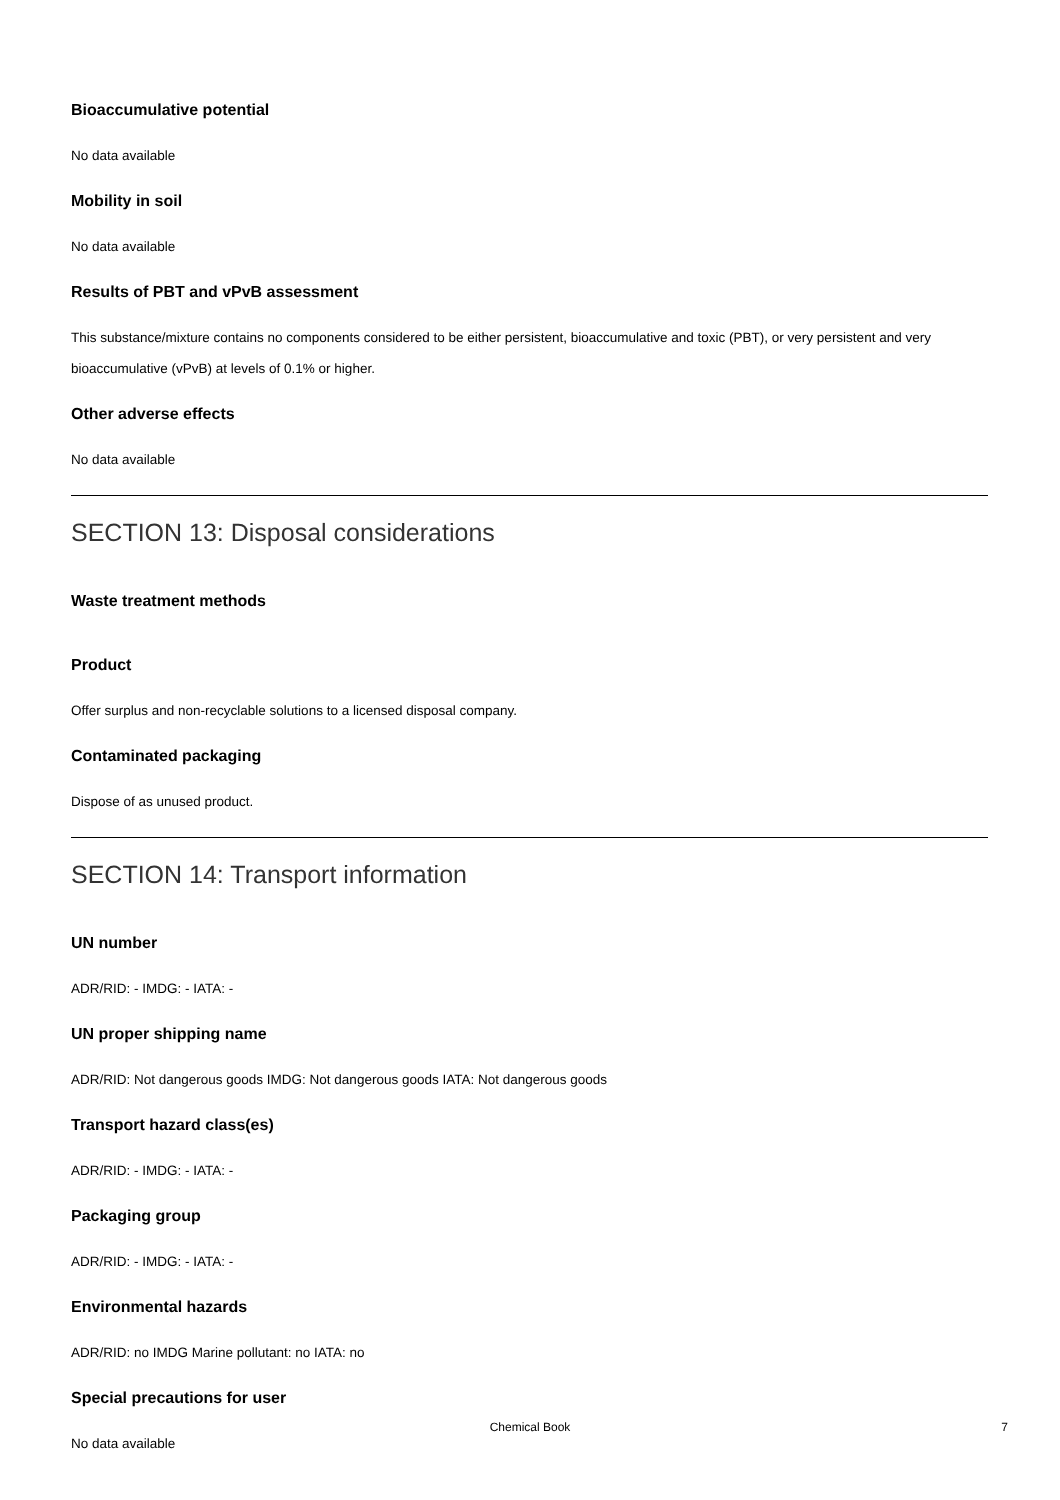Bioaccumulative potential
No data available
Mobility in soil
No data available
Results of PBT and vPvB assessment
This substance/mixture contains no components considered to be either persistent, bioaccumulative and toxic (PBT), or very persistent and very bioaccumulative (vPvB) at levels of 0.1% or higher.
Other adverse effects
No data available
SECTION 13: Disposal considerations
Waste treatment methods
Product
Offer surplus and non-recyclable solutions to a licensed disposal company.
Contaminated packaging
Dispose of as unused product.
SECTION 14: Transport information
UN number
ADR/RID: - IMDG: - IATA: -
UN proper shipping name
ADR/RID: Not dangerous goods IMDG: Not dangerous goods IATA: Not dangerous goods
Transport hazard class(es)
ADR/RID: - IMDG: - IATA: -
Packaging group
ADR/RID: - IMDG: - IATA: -
Environmental hazards
ADR/RID: no IMDG Marine pollutant: no IATA: no
Special precautions for user
No data available
Chemical Book
7